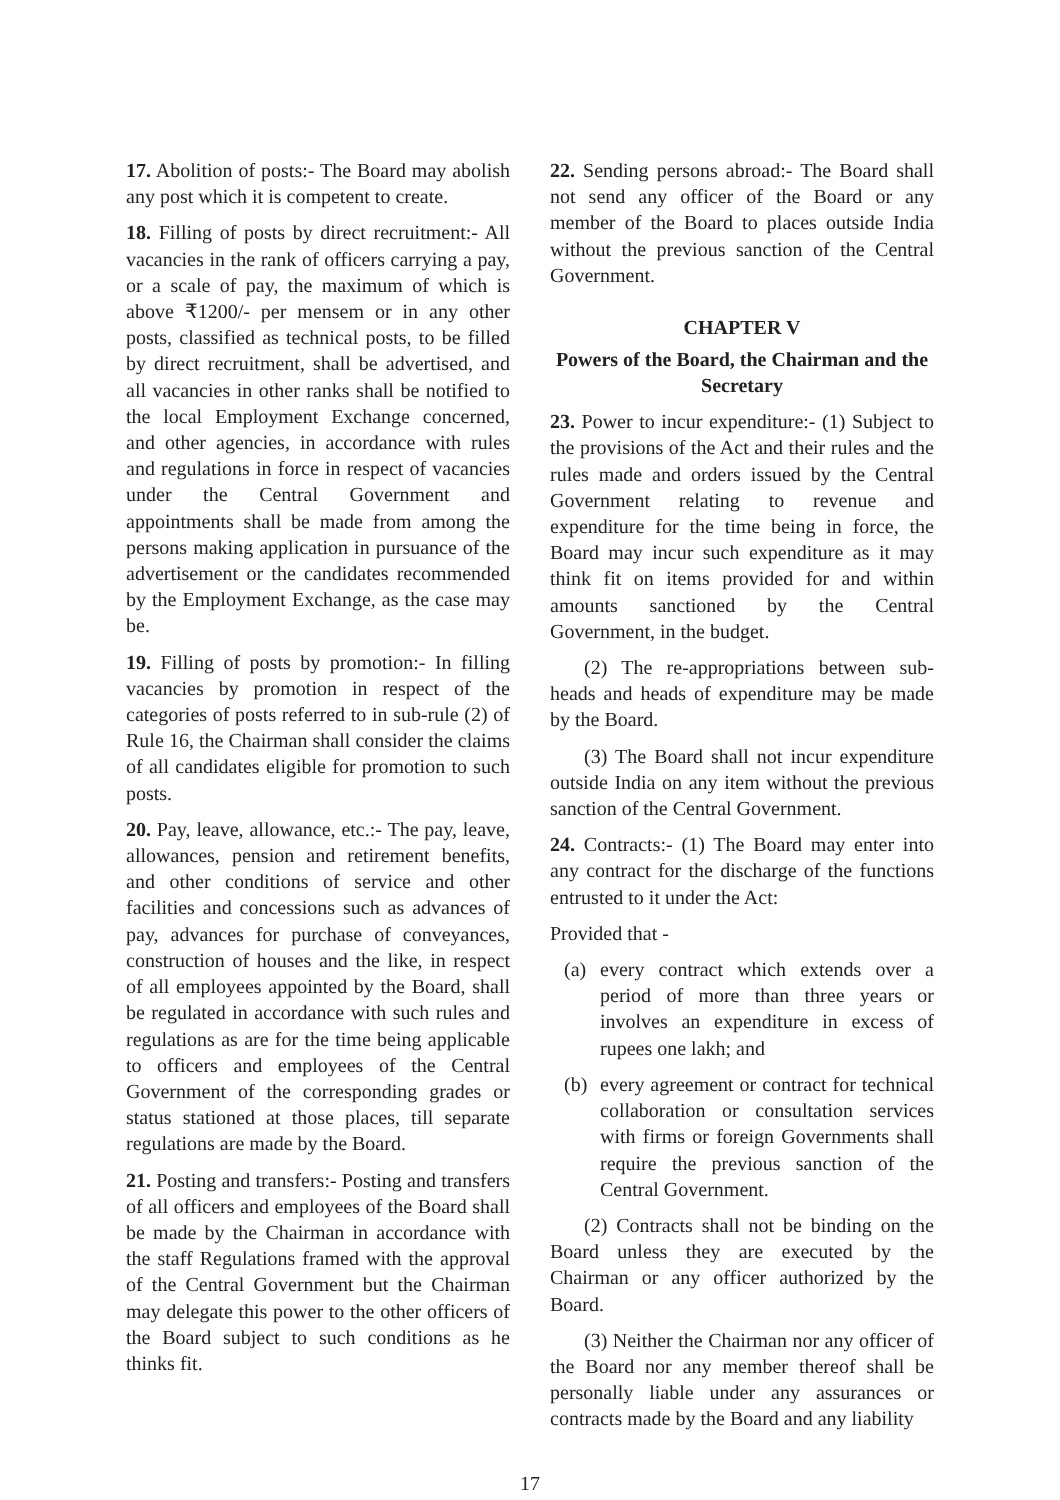17. Abolition of posts:- The Board may abolish any post which it is competent to create.
18. Filling of posts by direct recruitment:- All vacancies in the rank of officers carrying a pay, or a scale of pay, the maximum of which is above ₹1200/- per mensem or in any other posts, classified as technical posts, to be filled by direct recruitment, shall be advertised, and all vacancies in other ranks shall be notified to the local Employment Exchange concerned, and other agencies, in accordance with rules and regulations in force in respect of vacancies under the Central Government and appointments shall be made from among the persons making application in pursuance of the advertisement or the candidates recommended by the Employment Exchange, as the case may be.
19. Filling of posts by promotion:- In filling vacancies by promotion in respect of the categories of posts referred to in sub-rule (2) of Rule 16, the Chairman shall consider the claims of all candidates eligible for promotion to such posts.
20. Pay, leave, allowance, etc.:- The pay, leave, allowances, pension and retirement benefits, and other conditions of service and other facilities and concessions such as advances of pay, advances for purchase of conveyances, construction of houses and the like, in respect of all employees appointed by the Board, shall be regulated in accordance with such rules and regulations as are for the time being applicable to officers and employees of the Central Government of the corresponding grades or status stationed at those places, till separate regulations are made by the Board.
21. Posting and transfers:- Posting and transfers of all officers and employees of the Board shall be made by the Chairman in accordance with the staff Regulations framed with the approval of the Central Government but the Chairman may delegate this power to the other officers of the Board subject to such conditions as he thinks fit.
22. Sending persons abroad:- The Board shall not send any officer of the Board or any member of the Board to places outside India without the previous sanction of the Central Government.
CHAPTER V
Powers of the Board, the Chairman and the Secretary
23. Power to incur expenditure:- (1) Subject to the provisions of the Act and their rules and the rules made and orders issued by the Central Government relating to revenue and expenditure for the time being in force, the Board may incur such expenditure as it may think fit on items provided for and within amounts sanctioned by the Central Government, in the budget.
(2) The re-appropriations between sub-heads and heads of expenditure may be made by the Board.
(3) The Board shall not incur expenditure outside India on any item without the previous sanction of the Central Government.
24. Contracts:- (1) The Board may enter into any contract for the discharge of the functions entrusted to it under the Act:
Provided that -
(a) every contract which extends over a period of more than three years or involves an expenditure in excess of rupees one lakh; and
(b) every agreement or contract for technical collaboration or consultation services with firms or foreign Governments shall require the previous sanction of the Central Government.
(2) Contracts shall not be binding on the Board unless they are executed by the Chairman or any officer authorized by the Board.
(3) Neither the Chairman nor any officer of the Board nor any member thereof shall be personally liable under any assurances or contracts made by the Board and any liability
17